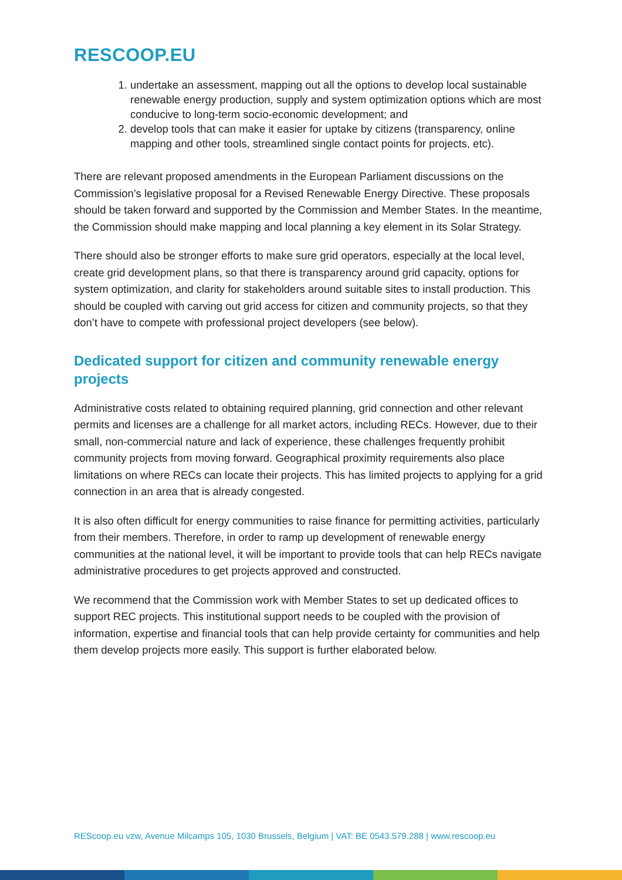RESCOOP.EU
1. undertake an assessment, mapping out all the options to develop local sustainable renewable energy production, supply and system optimization options which are most conducive to long-term socio-economic development; and
2. develop tools that can make it easier for uptake by citizens (transparency, online mapping and other tools, streamlined single contact points for projects, etc).
There are relevant proposed amendments in the European Parliament discussions on the Commission’s legislative proposal for a Revised Renewable Energy Directive. These proposals should be taken forward and supported by the Commission and Member States. In the meantime, the Commission should make mapping and local planning a key element in its Solar Strategy.
There should also be stronger efforts to make sure grid operators, especially at the local level, create grid development plans, so that there is transparency around grid capacity, options for system optimization, and clarity for stakeholders around suitable sites to install production. This should be coupled with carving out grid access for citizen and community projects, so that they don’t have to compete with professional project developers (see below).
Dedicated support for citizen and community renewable energy projects
Administrative costs related to obtaining required planning, grid connection and other relevant permits and licenses are a challenge for all market actors, including RECs. However, due to their small, non-commercial nature and lack of experience, these challenges frequently prohibit community projects from moving forward. Geographical proximity requirements also place limitations on where RECs can locate their projects. This has limited projects to applying for a grid connection in an area that is already congested.
It is also often difficult for energy communities to raise finance for permitting activities, particularly from their members. Therefore, in order to ramp up development of renewable energy communities at the national level, it will be important to provide tools that can help RECs navigate administrative procedures to get projects approved and constructed.
We recommend that the Commission work with Member States to set up dedicated offices to support REC projects. This institutional support needs to be coupled with the provision of information, expertise and financial tools that can help provide certainty for communities and help them develop projects more easily. This support is further elaborated below.
REScoop.eu vzw, Avenue Milcamps 105, 1030 Brussels, Belgium | VAT: BE 0543.579.288 | www.rescoop.eu